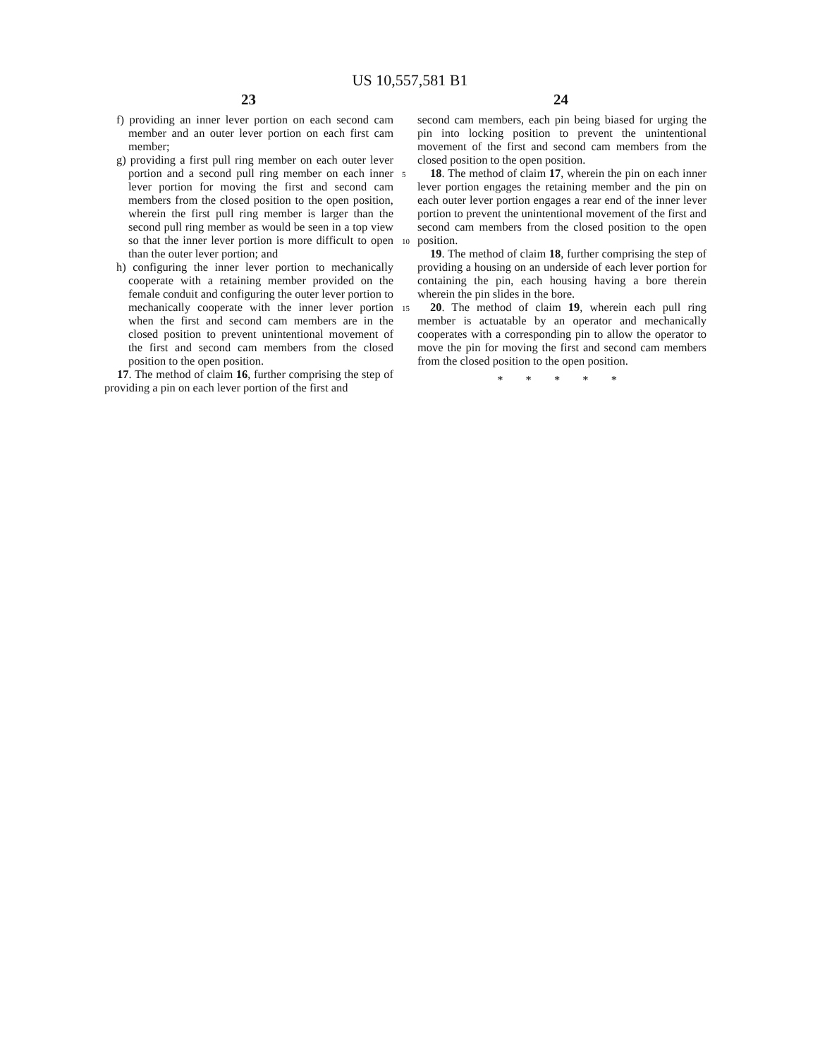US 10,557,581 B1
23 24
f) providing an inner lever portion on each second cam member and an outer lever portion on each first cam member;
g) providing a first pull ring member on each outer lever portion and a second pull ring member on each inner lever portion for moving the first and second cam members from the closed position to the open position, wherein the first pull ring member is larger than the second pull ring member as would be seen in a top view so that the inner lever portion is more difficult to open than the outer lever portion; and
h) configuring the inner lever portion to mechanically cooperate with a retaining member provided on the female conduit and configuring the outer lever portion to mechanically cooperate with the inner lever portion when the first and second cam members are in the closed position to prevent unintentional movement of the first and second cam members from the closed position to the open position.
17. The method of claim 16, further comprising the step of providing a pin on each lever portion of the first and
5
10
15
second cam members, each pin being biased for urging the pin into locking position to prevent the unintentional movement of the first and second cam members from the closed position to the open position.
18. The method of claim 17, wherein the pin on each inner lever portion engages the retaining member and the pin on each outer lever portion engages a rear end of the inner lever portion to prevent the unintentional movement of the first and second cam members from the closed position to the open position.
19. The method of claim 18, further comprising the step of providing a housing on an underside of each lever portion for containing the pin, each housing having a bore therein wherein the pin slides in the bore.
20. The method of claim 19, wherein each pull ring member is actuatable by an operator and mechanically cooperates with a corresponding pin to allow the operator to move the pin for moving the first and second cam members from the closed position to the open position.
* * * * *